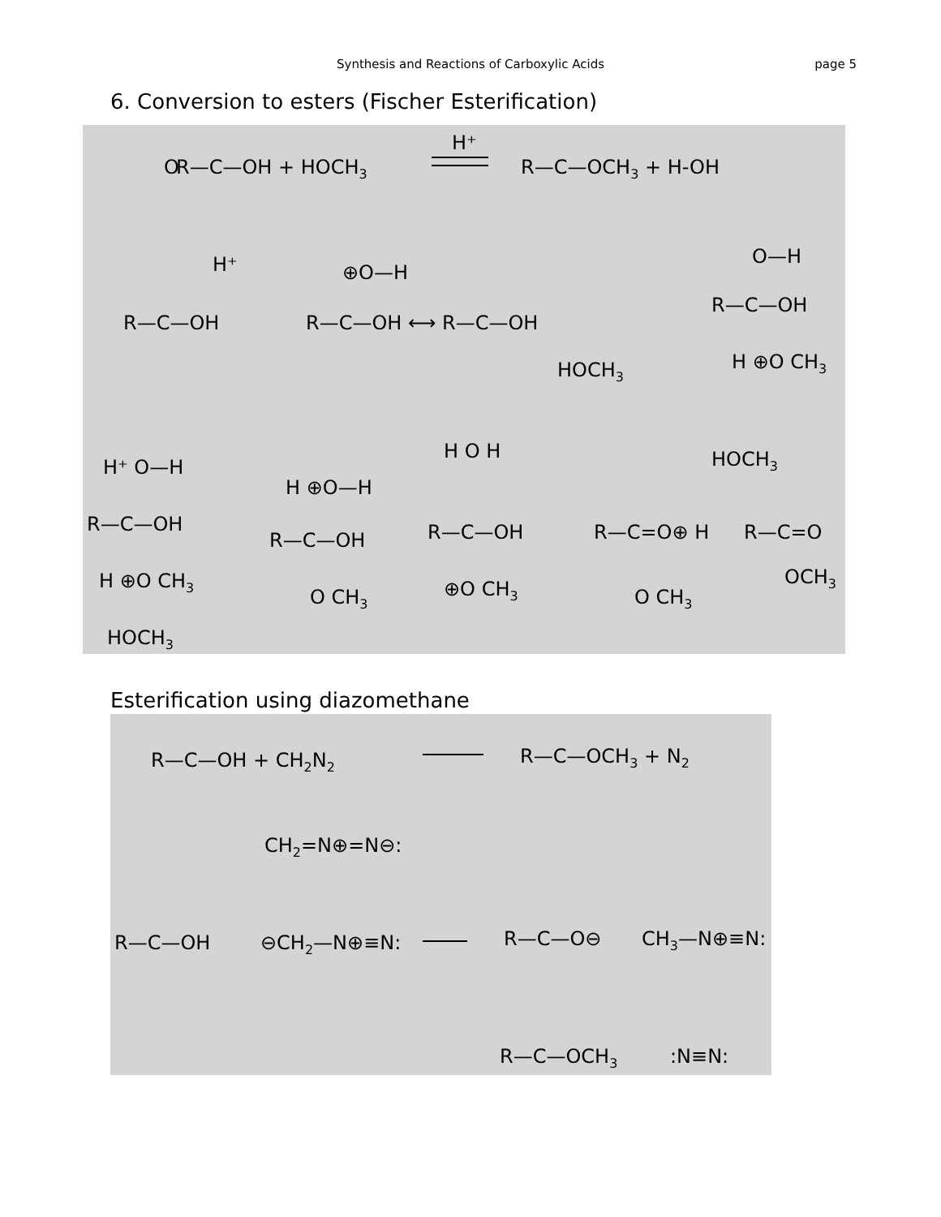Synthesis and Reactions of Carboxylic Acids page 5
6. Conversion to esters (Fischer Esterification)
O
R—C—OH + HOCH3
H⁺
R—C—OCH3 + H-OH
R—C—OH
H⁺
R—C—OH ⟷ R—C—OH
⊕O—H
HOCH3
R—C—OH
O—H
H ⊕O CH3
R—C—OH
H⁺ O—H
H ⊕O CH3
HOCH3
R—C—OH
H ⊕O—H
O CH3
H O H
R—C—OH
⊕O CH3
R—C=O⊕ H
O CH3
HOCH3
R—C=O
OCH3
Esterification using diazomethane
R—C—OH + CH2N2
R—C—OCH3 + N2
CH2=N⊕=N⊖:
R—C—OH
⊖CH2—N⊕≡N:
R—C—O⊖
CH3—N⊕≡N:
R—C—OCH3
:N≡N: